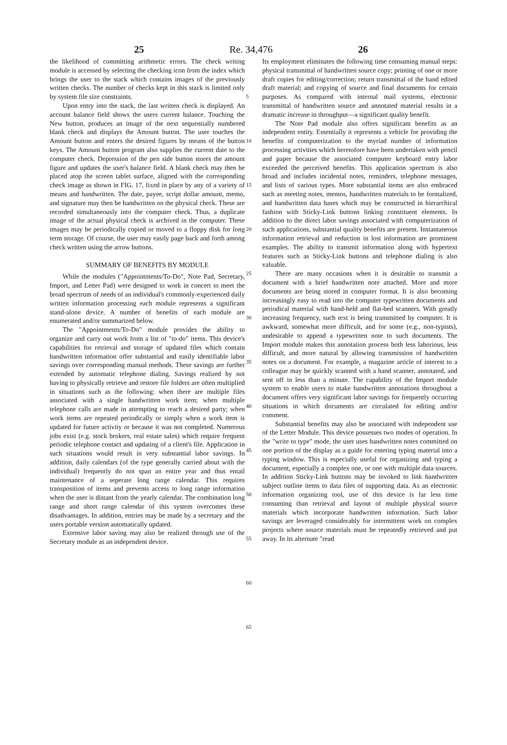25 Re. 34,476 26
the likelihood of committing arithmetic errors. The check writing module is accessed by selecting the checking icon from the index which brings the user to the stack which contains images of the previously written checks. The number of checks kept in this stack is limited only by system file size constraints.
Upon entry into the stack, the last written check is displayed. An account balance field shows the users current balance. Touching the New button, produces an image of the next sequentially numbered blank check and displays the Amount button. The user touches the Amount button and enters the desired figures by means of the button keys. The Amount button program also supplies the current date to the computer check. Depression of the pen side button stores the amount figure and updates the user's balance field. A blank check may then be placed atop the screen tablet surface, aligned with the corresponding check image as shown in FIG. 17, fixed in place by any of a variety of means and handwritten. The date, payee, script dollar amount, memo, and signature may then be handwritten on the physical check. These are recorded simultaneously into the computer check. Thus, a duplicate image of the actual physical check is archived in the computer. These images may be periodically copied or moved to a floppy disk for long term storage. Of course, the user may easily page back and forth among check written using the arrow buttons.
SUMMARY OF BENEFITS BY MODULE
While the modules ("Appointments/To-Do", Note Pad, Secretary, Import, and Letter Pad) were designed to work in concert to meet the broad spectrum of needs of an individual's commonly-experienced daily written information processing each module represents a significant stand-alone device. A number of benefits of each module are enumerated and/or summarized below.
The "Appointments/To-Do" module provides the ability to organize and carry out work from a list of "to-do" items. This device's capabilities for retrieval and storage of updated files which contain handwritten information offer substantial and easily identifiable labor savings over corresponding manual methods. These savings are further extended by automatic telephone dialing. Savings realized by not having to physically retrieve and restore file folders are often multiplied in situations such as the following: when there are multiple files associated with a single handwritten work item; when multiple telephone calls are made in attempting to reach a desired party; when work items are repeated periodically or simply when a work item is updated for future activity or because it was not completed. Numerous jobs exist (e.g. stock brokers, real estate sales) which require frequent periodic telephone contact and updating of a client's file. Application in such situations would result in very substantial labor savings. In addition, daily calendars (of the type generally carried about with the individual) frequently do not span an entire year and thus entail maintenance of a seperate long range calendar. This requires transposition of items and prevents access to long range information when the user is distant from the yearly calendar. The combination long range and short range calendar of this system overcomes these disadvantages. In addition, entries may be made by a secretary and the users portable version automatically updated.
Extensive labor saving may also be realized through use of the Secretary module as an independent device.
5
10
15
20
25
30
35
40
45
50
55
60
65
Its employment eliminates the following time consuming manual steps: physical transmittal of handwritten source copy; printing of one or more draft copies for editing/correction; return transmittal of the hand edited draft material; and copying of source and final documents for certain purposes. As compared with internal mail systems, electronic transmittal of handwritten source and annotated material results in a dramatic increase in throughput—a significant quality benefit.
The Note Pad module also offers significant benefits as an independent entity. Essentially it represents a vehicle for providing the benefits of computerization to the myriad number of information processing activities which heretofore have been undertaken with pencil and paper because the associated computer keyboard entry labor exceeded the perceived benefits. This application spectrum is also broad and includes incidental notes, reminders, telephone messages, and lists of various types. More substantial items are also embraced such as meeting notes, memos, handwritten materials to be formalized, and handwritten data bases which may be constructed in hierarchical fashion with Sticky-Link buttons linking constituent elements. In addition to the direct labor savings associated with computerization of such applications, substantial quality benefits are present. Instantaneous information retrieval and reduction in lost information are prominent examples. The ability to transmit information along with hypertext features such as Sticky-Link buttons and telephone dialing is also valuable.
There are many occasions when it is desirable to transmit a document with a brief handwritten note attached. More and more documents are being stored in computer format. It is also becoming increasingly easy to read into the computer typewritten documents and periodical material with hand-held and flat-bed scanners. With greatly increasing frequency, such text is being transmitted by computer. It is awkward, somewhat more difficult, and for some (e.g., non-typists), undesirable to append a typewritten note to such documents. The Import module makes this annotation process both less laborious, less difficult, and more natural by allowing transmission of handwritten notes on a document. For example, a magazine article of interest to a colleague may be quickly scanned with a hand scanner, annotated, and sent off in less than a minute. The capability of the Import module system to enable users to make handwritten annotations throughout a document offers very significant labor savings for frequently occurring situations in which documents are circulated for editing and/or comment.
Substantial benefits may also be associated with independent use of the Letter Module. This device possesses two modes of operation. In the "write to type" mode, the user uses handwritten notes committed on one portion of the display as a guide for entering typing material into a typing window. This is especially useful for organizing and typing a document, especially a complex one, or one with multiple data sources. In addition Sticky-Link buttons may be invoked to link handwritten subject outline items to data files of supporting data. As an electronic information organizing tool, use of this device is far less time consuming than retrieval and layout of multiple physical source materials which incorporate handwritten information. Such labor savings are leveraged considerably for intermittent work on complex projects where source materials must be repeatedly retrieved and put away. In its alternate "read